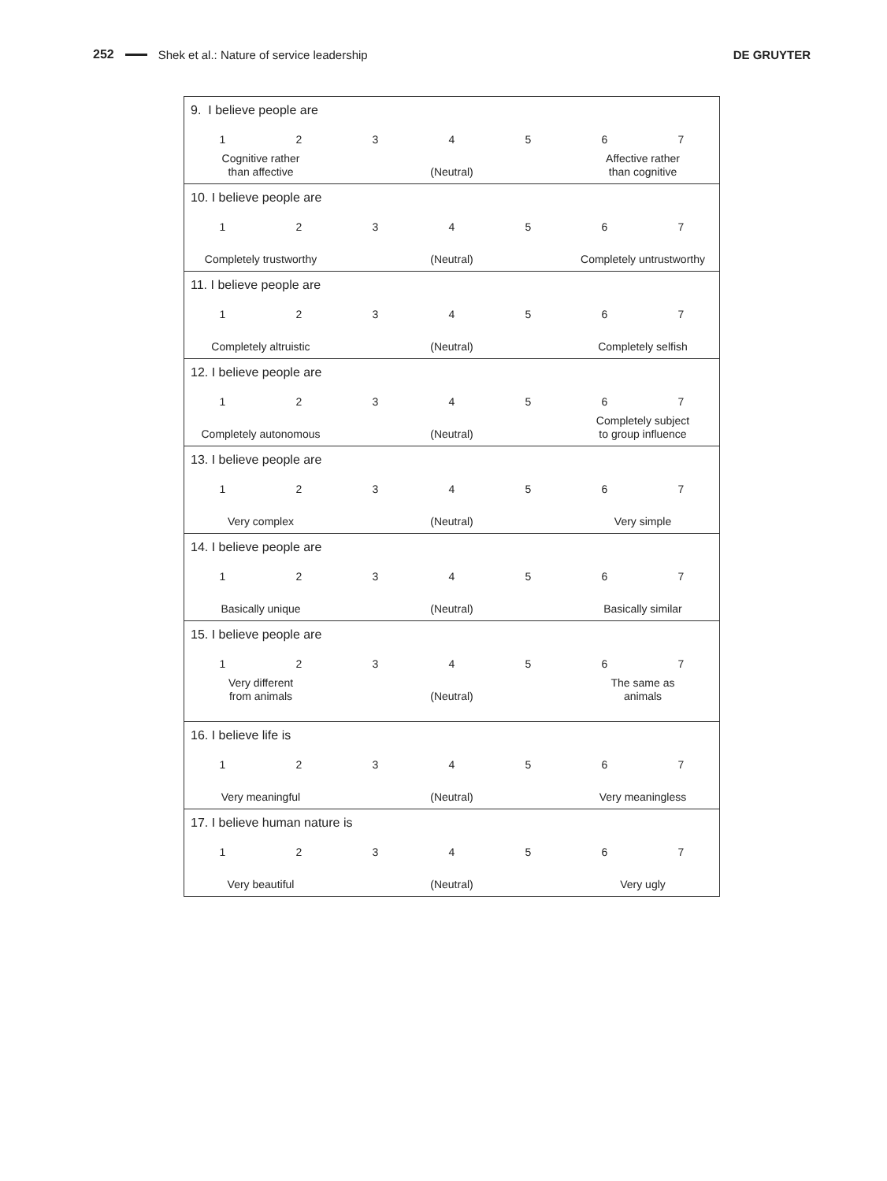252 Shek et al.: Nature of service leadership DE GRUYTER
9. I believe people are
| 1 | 2 | 3 | 4 | 5 | 6 | 7 |
| Cognitive rather than affective | | | (Neutral) | | Affective rather than cognitive | |
10. I believe people are
| 1 | 2 | 3 | 4 | 5 | 6 | 7 |
| Completely trustworthy | | | (Neutral) | | Completely untrustworthy | |
11. I believe people are
| 1 | 2 | 3 | 4 | 5 | 6 | 7 |
| Completely altruistic | | | (Neutral) | | Completely selfish | |
12. I believe people are
| 1 | 2 | 3 | 4 | 5 | 6 | 7 |
| Completely autonomous | | | (Neutral) | | Completely subject to group influence | |
13. I believe people are
| 1 | 2 | 3 | 4 | 5 | 6 | 7 |
| Very complex | | | (Neutral) | | Very simple | |
14. I believe people are
| 1 | 2 | 3 | 4 | 5 | 6 | 7 |
| Basically unique | | | (Neutral) | | Basically similar | |
15. I believe people are
| 1 | 2 | 3 | 4 | 5 | 6 | 7 |
| Very different from animals | | | (Neutral) | | The same as animals | |
16. I believe life is
| 1 | 2 | 3 | 4 | 5 | 6 | 7 |
| Very meaningful | | | (Neutral) | | Very meaningless | |
17. I believe human nature is
| 1 | 2 | 3 | 4 | 5 | 6 | 7 |
| Very beautiful | | | (Neutral) | | Very ugly | |